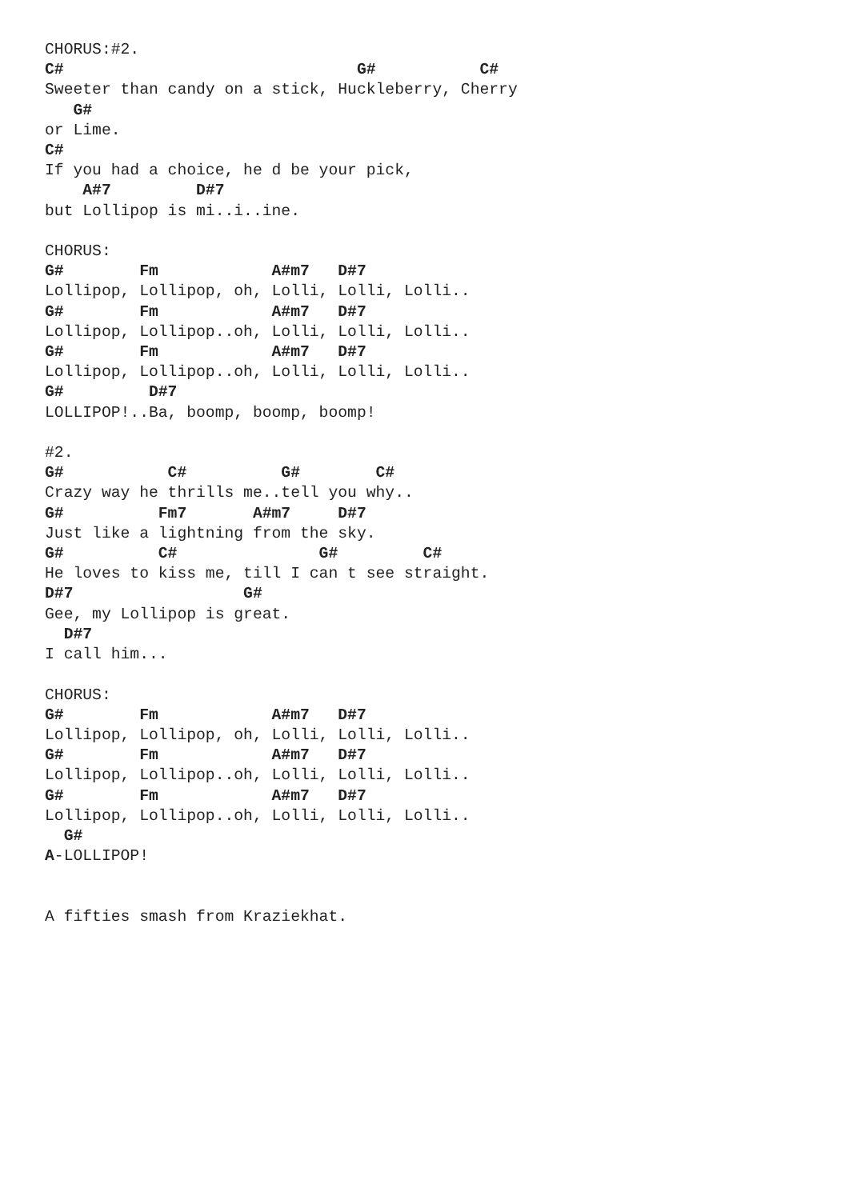CHORUS:#2.
C#                               G#           C#
Sweeter than candy on a stick, Huckleberry, Cherry
   G#
or Lime.
C#
If you had a choice, he d be your pick,
    A#7         D#7
but Lollipop is mi..i..ine.

CHORUS:
G#        Fm            A#m7   D#7
Lollipop, Lollipop, oh, Lolli, Lolli, Lolli..
G#        Fm            A#m7   D#7
Lollipop, Lollipop..oh, Lolli, Lolli, Lolli..
G#        Fm            A#m7   D#7
Lollipop, Lollipop..oh, Lolli, Lolli, Lolli..
G#         D#7
LOLLIPOP!..Ba, boomp, boomp, boomp!

#2.
G#           C#          G#        C#
Crazy way he thrills me..tell you why..
G#          Fm7       A#m7     D#7
Just like a lightning from the sky.
G#          C#               G#         C#
He loves to kiss me, till I can t see straight.
D#7                  G#
Gee, my Lollipop is great.
  D#7
I call him...

CHORUS:
G#        Fm            A#m7   D#7
Lollipop, Lollipop, oh, Lolli, Lolli, Lolli..
G#        Fm            A#m7   D#7
Lollipop, Lollipop..oh, Lolli, Lolli, Lolli..
G#        Fm            A#m7   D#7
Lollipop, Lollipop..oh, Lolli, Lolli, Lolli..
  G#
A-LOLLIPOP!


A fifties smash from Kraziekhat.